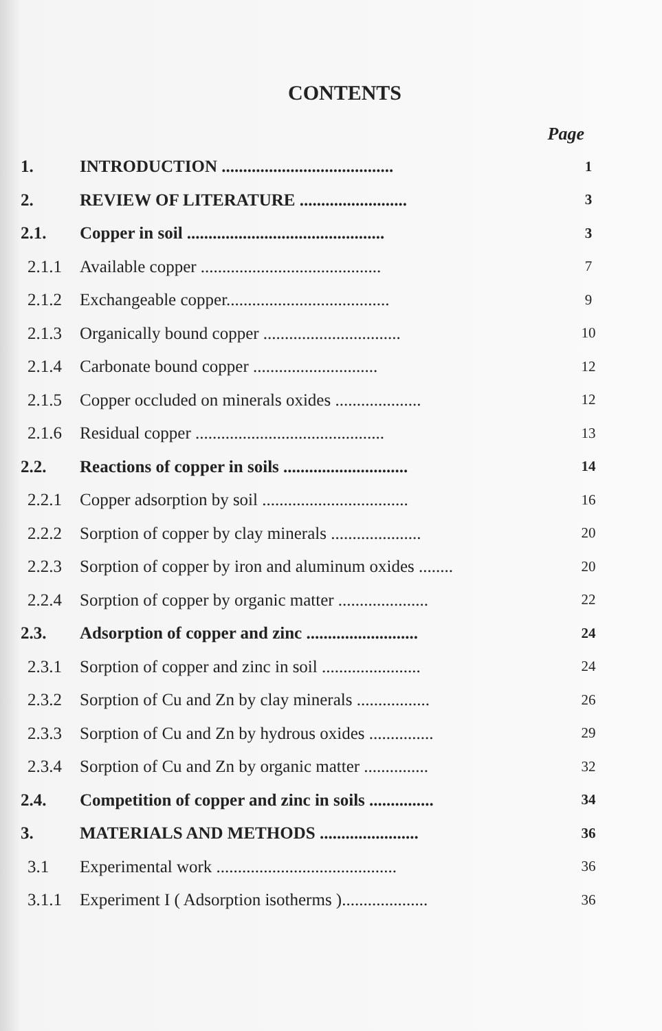CONTENTS
Page
| 1. | INTRODUCTION ........................................ | 1 |
| 2. | REVIEW OF LITERATURE ......................... | 3 |
| 2.1. | Copper in soil .............................................. | 3 |
| 2.1.1 | Available copper .......................................... | 7 |
| 2.1.2 | Exchangeable copper...................................... | 9 |
| 2.1.3 | Organically bound copper ................................ | 10 |
| 2.1.4 | Carbonate bound copper ............................. | 12 |
| 2.1.5 | Copper occluded on minerals oxides .................... | 12 |
| 2.1.6 | Residual copper ............................................ | 13 |
| 2.2. | Reactions of copper in soils ............................. | 14 |
| 2.2.1 | Copper adsorption by soil .................................. | 16 |
| 2.2.2 | Sorption of copper by clay minerals ..................... | 20 |
| 2.2.3 | Sorption of copper by iron and aluminum oxides ........ | 20 |
| 2.2.4 | Sorption of copper by organic matter ..................... | 22 |
| 2.3. | Adsorption of copper and zinc .......................... | 24 |
| 2.3.1 | Sorption of copper and zinc in soil ....................... | 24 |
| 2.3.2 | Sorption of Cu and Zn by clay minerals ................. | 26 |
| 2.3.3 | Sorption of Cu and Zn by hydrous oxides ............... | 29 |
| 2.3.4 | Sorption of Cu and Zn by organic matter ............... | 32 |
| 2.4. | Competition of copper and zinc in soils ............... | 34 |
| 3. | MATERIALS AND METHODS ....................... | 36 |
| 3.1 | Experimental work .......................................... | 36 |
| 3.1.1 | Experiment I ( Adsorption isotherms ).................... | 36 |